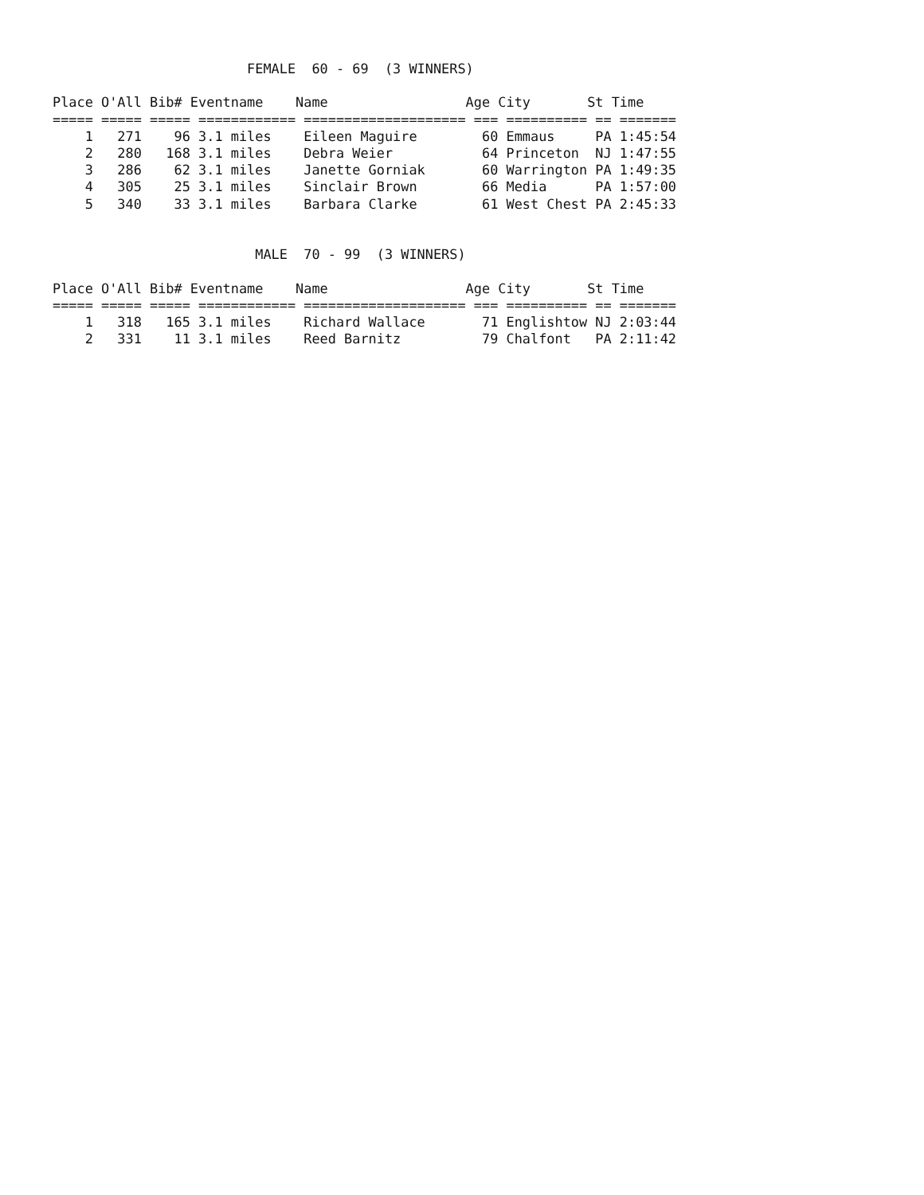FEMALE  60 - 69  (3 WINNERS)

Place O'All Bib# Eventname    Name                 Age City       St Time
===== ===== ===== ============ ==================== === ========== == =======
    1   271    96 3.1 miles    Eileen Maguire        60 Emmaus     PA 1:45:54
    2   280   168 3.1 miles    Debra Weier           64 Princeton  NJ 1:47:55
    3   286    62 3.1 miles    Janette Gorniak       60 Warrington PA 1:49:35
    4   305    25 3.1 miles    Sinclair Brown        66 Media      PA 1:57:00
    5   340    33 3.1 miles    Barbara Clarke        61 West Chest PA 2:45:33


                         MALE  70 - 99  (3 WINNERS)

Place O'All Bib# Eventname    Name                 Age City       St Time
===== ===== ===== ============ ==================== === ========== == =======
    1   318   165 3.1 miles    Richard Wallace       71 Englishtow NJ 2:03:44
    2   331    11 3.1 miles    Reed Barnitz          79 Chalfont   PA 2:11:42